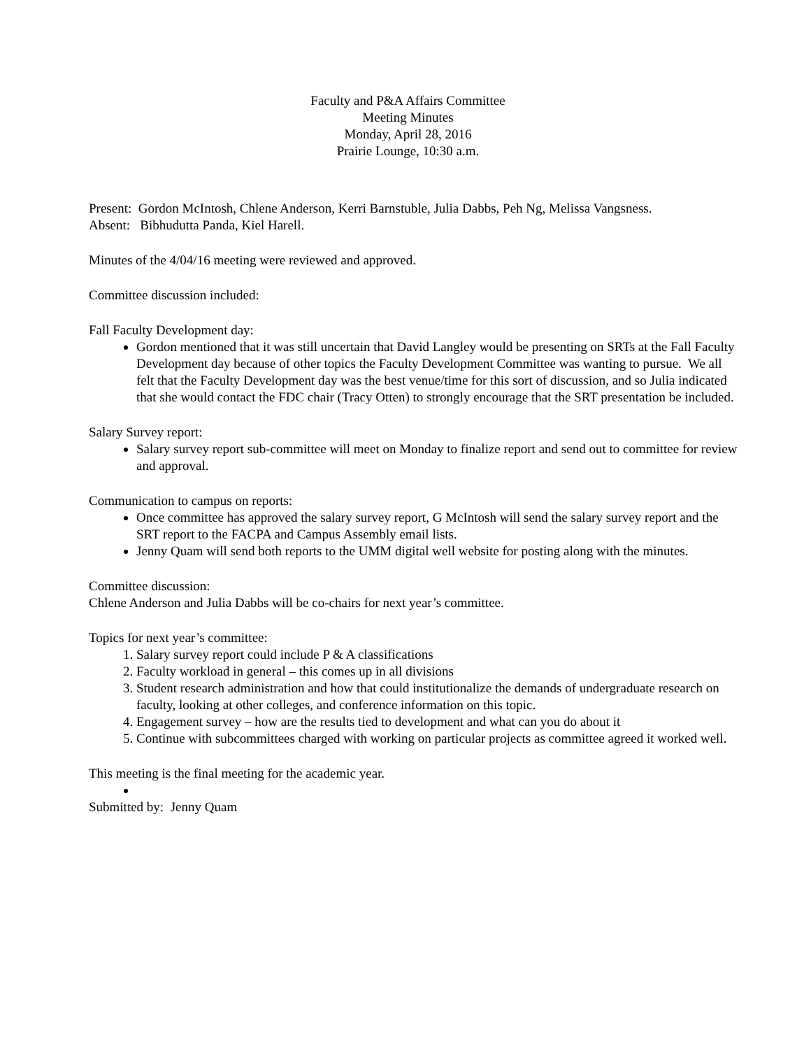Faculty and P&A Affairs Committee
Meeting Minutes
Monday, April 28, 2016
Prairie Lounge, 10:30 a.m.
Present: Gordon McIntosh, Chlene Anderson, Kerri Barnstuble, Julia Dabbs, Peh Ng, Melissa Vangsness.
Absent: Bibhudutta Panda, Kiel Harell.
Minutes of the 4/04/16 meeting were reviewed and approved.
Committee discussion included:
Fall Faculty Development day:
Gordon mentioned that it was still uncertain that David Langley would be presenting on SRTs at the Fall Faculty Development day because of other topics the Faculty Development Committee was wanting to pursue. We all felt that the Faculty Development day was the best venue/time for this sort of discussion, and so Julia indicated that she would contact the FDC chair (Tracy Otten) to strongly encourage that the SRT presentation be included.
Salary Survey report:
Salary survey report sub-committee will meet on Monday to finalize report and send out to committee for review and approval.
Communication to campus on reports:
Once committee has approved the salary survey report, G McIntosh will send the salary survey report and the SRT report to the FACPA and Campus Assembly email lists.
Jenny Quam will send both reports to the UMM digital well website for posting along with the minutes.
Committee discussion:
Chlene Anderson and Julia Dabbs will be co-chairs for next year’s committee.
Topics for next year’s committee:
1. Salary survey report could include P & A classifications
2. Faculty workload in general – this comes up in all divisions
3. Student research administration and how that could institutionalize the demands of undergraduate research on faculty, looking at other colleges, and conference information on this topic.
4. Engagement survey – how are the results tied to development and what can you do about it
5. Continue with subcommittees charged with working on particular projects as committee agreed it worked well.
This meeting is the final meeting for the academic year.
Submitted by: Jenny Quam